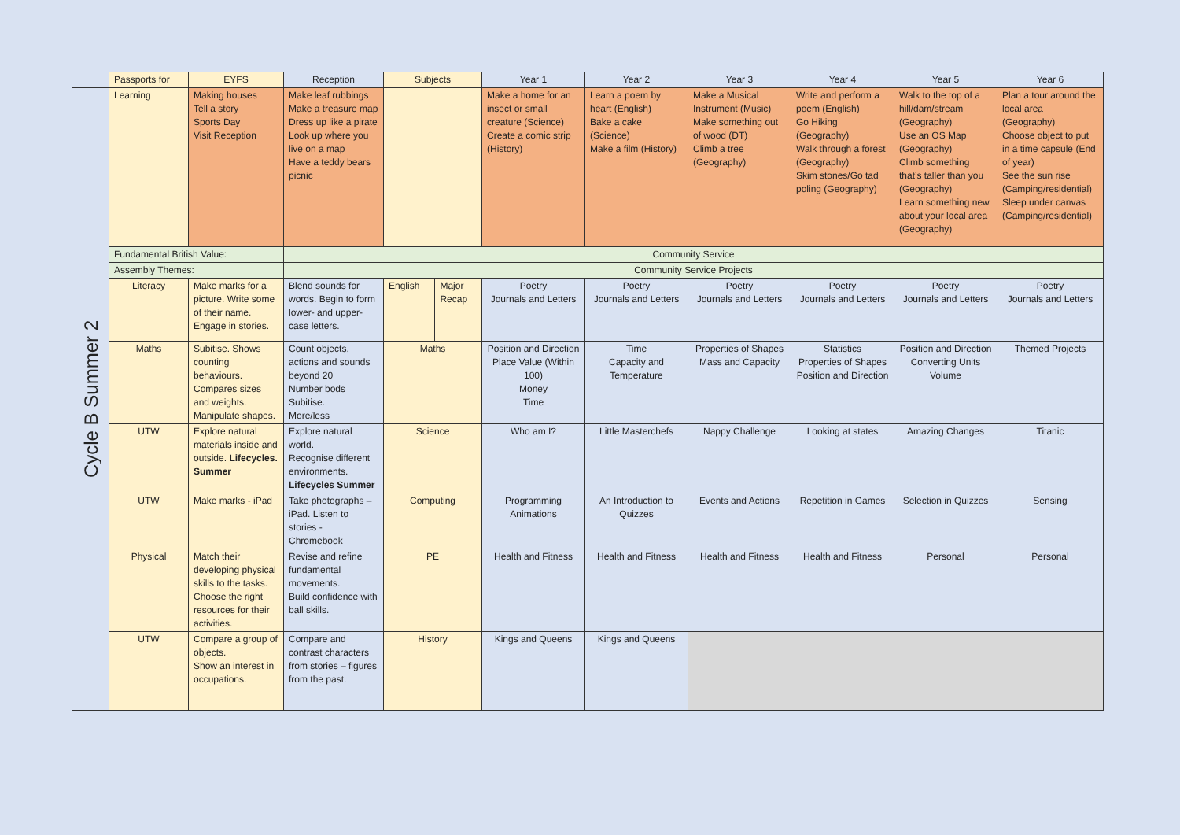| | Passports for | EYFS | Reception | Subjects | | Year 1 | Year 2 | Year 3 | Year 4 | Year 5 | Year 6 |
| --- | --- | --- | --- | --- | --- | --- | --- | --- | --- | --- | --- |
| Cycle B Summer 2 | Learning | Making houses Tell a story Sports Day Visit Reception | Make leaf rubbings Make a treasure map Dress up like a pirate Look up where you live on a map Have a teddy bears picnic | | | Make a home for an insect or small creature (Science) Create a comic strip (History) | Learn a poem by heart (English) Bake a cake (Science) Make a film (History) | Make a Musical Instrument (Music) Make something out of wood (DT) Climb a tree (Geography) | Write and perform a poem (English) Go Hiking (Geography) Walk through a forest (Geography) Skim stones/Go tad poling (Geography) | Walk to the top of a hill/dam/stream (Geography) Use an OS Map (Geography) Climb something that’s taller than you (Geography) Learn something new about your local area (Geography) | Plan a tour around the local area (Geography) Choose object to put in a time capsule (End of year) See the sun rise (Camping/residential) Sleep under canvas (Camping/residential) |
| | Fundamental British Value: | | Community Service | | | | | | | | |
| | Assembly Themes: | | Community Service Projects | | | | | | | | |
| | Literacy | Make marks for a picture. Write some of their name. Engage in stories. | Blend sounds for words. Begin to form lower- and upper-case letters. | English | Major Recap | Poetry Journals and Letters | Poetry Journals and Letters | Poetry Journals and Letters | Poetry Journals and Letters | Poetry Journals and Letters | Poetry Journals and Letters |
| | Maths | Subitise. Shows counting behaviours. Compares sizes and weights. Manipulate shapes. | Count objects, actions and sounds beyond 20 Number bods Subitise. More/less | Maths | | Position and Direction Place Value (Within 100) Money Time | Time Capacity and Temperature | Properties of Shapes Mass and Capacity | Statistics Properties of Shapes Position and Direction | Position and Direction Converting Units Volume | Themed Projects |
| | UTW | Explore natural materials inside and outside. Lifecycles. Summer | Explore natural world. Recognise different environments. Lifecycles Summer | Science | | Who am I? | Little Masterchefs | Nappy Challenge | Looking at states | Amazing Changes | Titanic |
| | UTW | Make marks - iPad | Take photographs – iPad. Listen to stories - Chromebook | Computing | | Programming Animations | An Introduction to Quizzes | Events and Actions | Repetition in Games | Selection in Quizzes | Sensing |
| | Physical | Match their developing physical skills to the tasks. Choose the right resources for their activities. | Revise and refine fundamental movements. Build confidence with ball skills. | PE | | Health and Fitness | Health and Fitness | Health and Fitness | Health and Fitness | Personal | Personal |
| | UTW | Compare a group of objects. Show an interest in occupations. | Compare and contrast characters from stories – figures from the past. | History | | Kings and Queens | Kings and Queens | | | | |